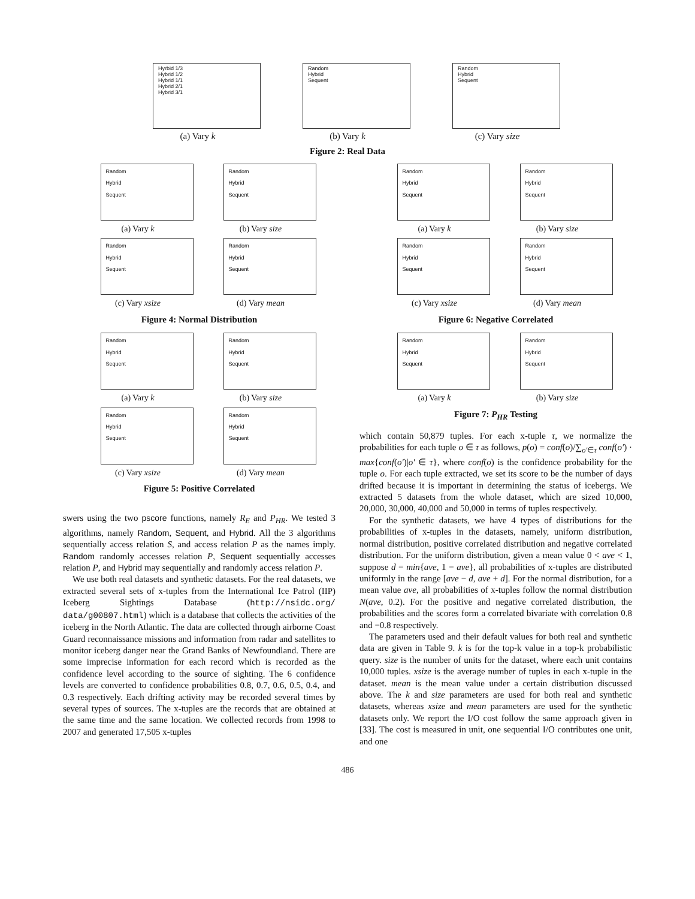Hyrbid 1/3
Hybrid 1/2
Hybrid 1/1
Hybrid 2/1
Hybrid 3/1
(a) Vary k
Random
Hybrid
Sequent
(b) Vary k
Random
Hybrid
Sequent
(c) Vary size
Figure 2: Real Data
Random
Hybrid
Sequent
(a) Vary k
Random
Hybrid
Sequent
(b) Vary size
Random
Hybrid
Sequent
(c) Vary xsize
Random
Hybrid
Sequent
(d) Vary mean
Figure 4: Normal Distribution
Random
Hybrid
Sequent
(a) Vary k
Random
Hybrid
Sequent
(b) Vary size
Random
Hybrid
Sequent
(c) Vary xsize
Random
Hybrid
Sequent
(d) Vary mean
Figure 5: Positive Correlated
swers using the two pscore functions, namely R<sub>E</sub> and P<sub>HR</sub>. We tested 3 algorithms, namely Random, Sequent, and Hybrid. All the 3 algorithms sequentially access relation S, and access relation P as the names imply. Random randomly accesses relation P, Sequent sequentially accesses relation P, and Hybrid may sequentially and randomly access relation P.
We use both real datasets and synthetic datasets. For the real datasets, we extracted several sets of x-tuples from the International Ice Patrol (IIP) Iceberg Sightings Database (http://nsidc.org/ data/g00807.html) which is a database that collects the activities of the iceberg in the North Atlantic. The data are collected through airborne Coast Guard reconnaissance missions and information from radar and satellites to monitor iceberg danger near the Grand Banks of Newfoundland. There are some imprecise information for each record which is recorded as the confidence level according to the source of sighting. The 6 confidence levels are converted to confidence probabilities 0.8, 0.7, 0.6, 0.5, 0.4, and 0.3 respectively. Each drifting activity may be recorded several times by several types of sources. The x-tuples are the records that are obtained at the same time and the same location. We collected records from 1998 to 2007 and generated 17,505 x-tuples
Random
Hybrid
Sequent
(a) Vary k
Random
Hybrid
Sequent
(b) Vary size
Random
Hybrid
Sequent
(c) Vary xsize
Random
Hybrid
Sequent
(d) Vary mean
Figure 6: Negative Correlated
Random
Hybrid
Sequent
(a) Vary k
Random
Hybrid
Sequent
(b) Vary size
Figure 7: P<sub>HR</sub> Testing
which contain 50,879 tuples. For each x-tuple τ, we normalize the probabilities for each tuple o ∈ τ as follows, p(o) = conf(o)/∑<sub>o′∈τ</sub> conf(o′) · max{conf(o′)|o′ ∈ τ}, where conf(o) is the confidence probability for the tuple o. For each tuple extracted, we set its score to be the number of days drifted because it is important in determining the status of icebergs. We extracted 5 datasets from the whole dataset, which are sized 10,000, 20,000, 30,000, 40,000 and 50,000 in terms of tuples respectively.
For the synthetic datasets, we have 4 types of distributions for the probabilities of x-tuples in the datasets, namely, uniform distribution, normal distribution, positive correlated distribution and negative correlated distribution. For the uniform distribution, given a mean value 0 < ave < 1, suppose d = min{ave, 1 − ave}, all probabilities of x-tuples are distributed uniformly in the range [ave − d, ave + d]. For the normal distribution, for a mean value ave, all probabilities of x-tuples follow the normal distribution N(ave, 0.2). For the positive and negative correlated distribution, the probabilities and the scores form a correlated bivariate with correlation 0.8 and −0.8 respectively.
The parameters used and their default values for both real and synthetic data are given in Table 9. k is for the top-k value in a top-k probabilistic query. size is the number of units for the dataset, where each unit contains 10,000 tuples. xsize is the average number of tuples in each x-tuple in the dataset. mean is the mean value under a certain distribution discussed above. The k and size parameters are used for both real and synthetic datasets, whereas xsize and mean parameters are used for the synthetic datasets only. We report the I/O cost follow the same approach given in [33]. The cost is measured in unit, one sequential I/O contributes one unit, and one
486